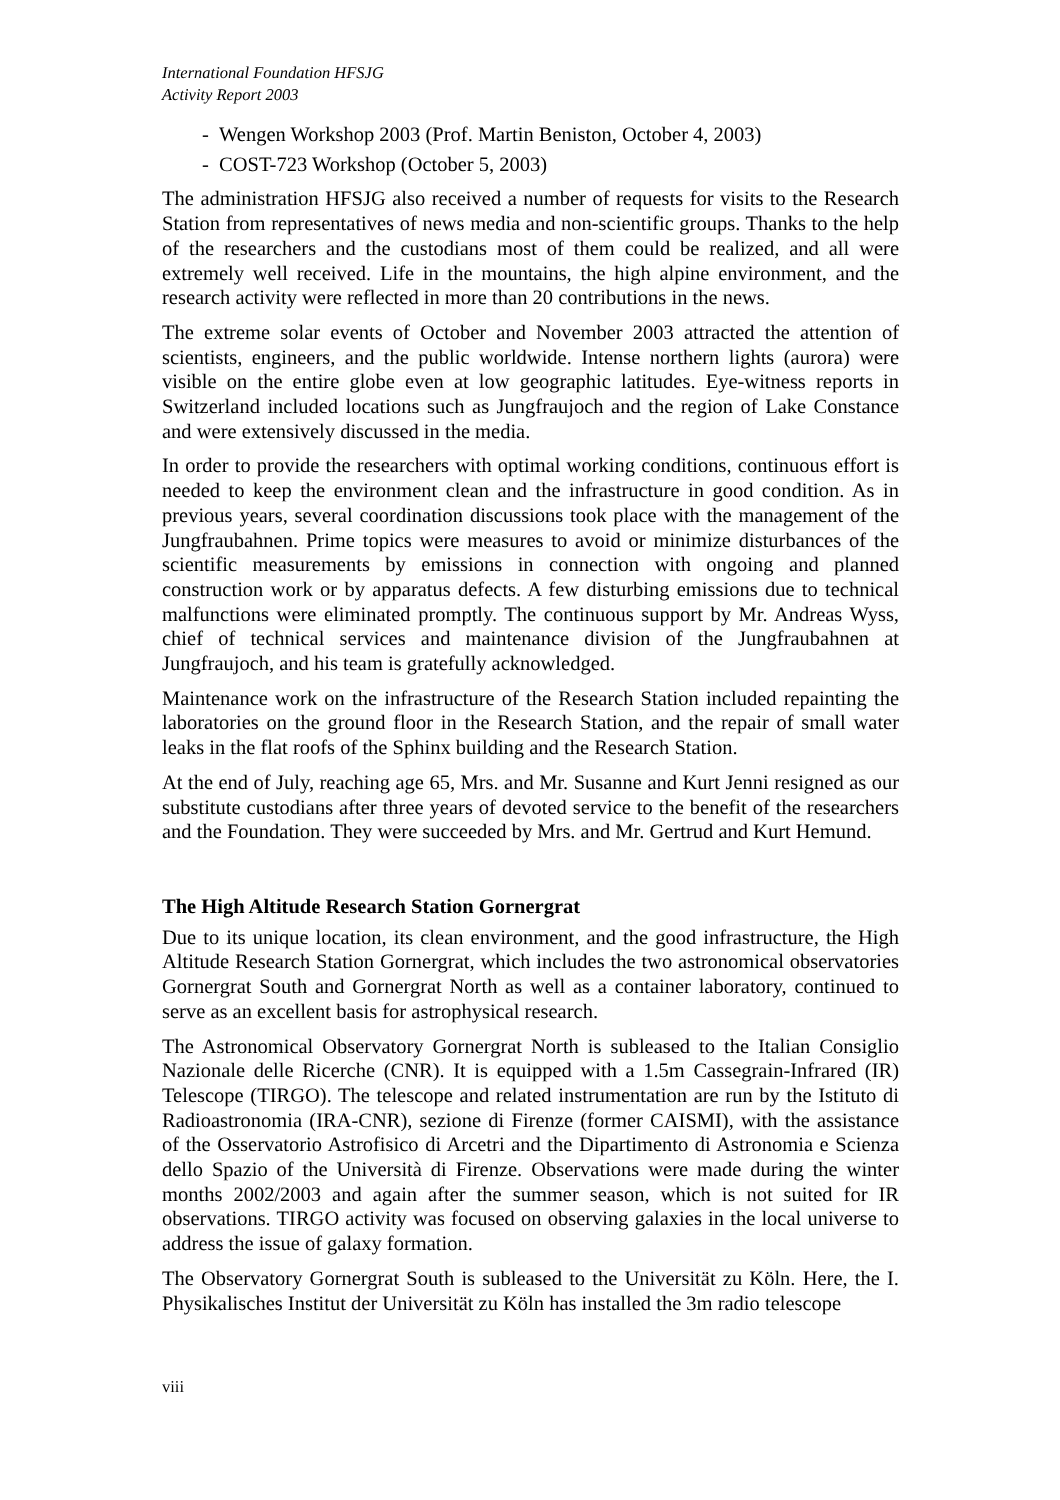International Foundation HFSJG
Activity Report 2003
- Wengen Workshop 2003 (Prof. Martin Beniston, October 4, 2003)
- COST-723 Workshop (October 5, 2003)
The administration HFSJG also received a number of requests for visits to the Research Station from representatives of news media and non-scientific groups. Thanks to the help of the researchers and the custodians most of them could be realized, and all were extremely well received. Life in the mountains, the high alpine environment, and the research activity were reflected in more than 20 contributions in the news.
The extreme solar events of October and November 2003 attracted the attention of scientists, engineers, and the public worldwide. Intense northern lights (aurora) were visible on the entire globe even at low geographic latitudes. Eye-witness reports in Switzerland included locations such as Jungfraujoch and the region of Lake Constance and were extensively discussed in the media.
In order to provide the researchers with optimal working conditions, continuous effort is needed to keep the environment clean and the infrastructure in good condition. As in previous years, several coordination discussions took place with the management of the Jungfraubahnen. Prime topics were measures to avoid or minimize disturbances of the scientific measurements by emissions in connection with ongoing and planned construction work or by apparatus defects. A few disturbing emissions due to technical malfunctions were eliminated promptly. The continuous support by Mr. Andreas Wyss, chief of technical services and maintenance division of the Jungfraubahnen at Jungfraujoch, and his team is gratefully acknowledged.
Maintenance work on the infrastructure of the Research Station included repainting the laboratories on the ground floor in the Research Station, and the repair of small water leaks in the flat roofs of the Sphinx building and the Research Station.
At the end of July, reaching age 65, Mrs. and Mr. Susanne and Kurt Jenni resigned as our substitute custodians after three years of devoted service to the benefit of the researchers and the Foundation. They were succeeded by Mrs. and Mr. Gertrud and Kurt Hemund.
The High Altitude Research Station Gornergrat
Due to its unique location, its clean environment, and the good infrastructure, the High Altitude Research Station Gornergrat, which includes the two astronomical observatories Gornergrat South and Gornergrat North as well as a container laboratory, continued to serve as an excellent basis for astrophysical research.
The Astronomical Observatory Gornergrat North is subleased to the Italian Consiglio Nazionale delle Ricerche (CNR). It is equipped with a 1.5m Cassegrain-Infrared (IR) Telescope (TIRGO). The telescope and related instrumentation are run by the Istituto di Radioastronomia (IRA-CNR), sezione di Firenze (former CAISMI), with the assistance of the Osservatorio Astrofisico di Arcetri and the Dipartimento di Astronomia e Scienza dello Spazio of the Università di Firenze. Observations were made during the winter months 2002/2003 and again after the summer season, which is not suited for IR observations. TIRGO activity was focused on observing galaxies in the local universe to address the issue of galaxy formation.
The Observatory Gornergrat South is subleased to the Universität zu Köln. Here, the I. Physikalisches Institut der Universität zu Köln has installed the 3m radio telescope
viii